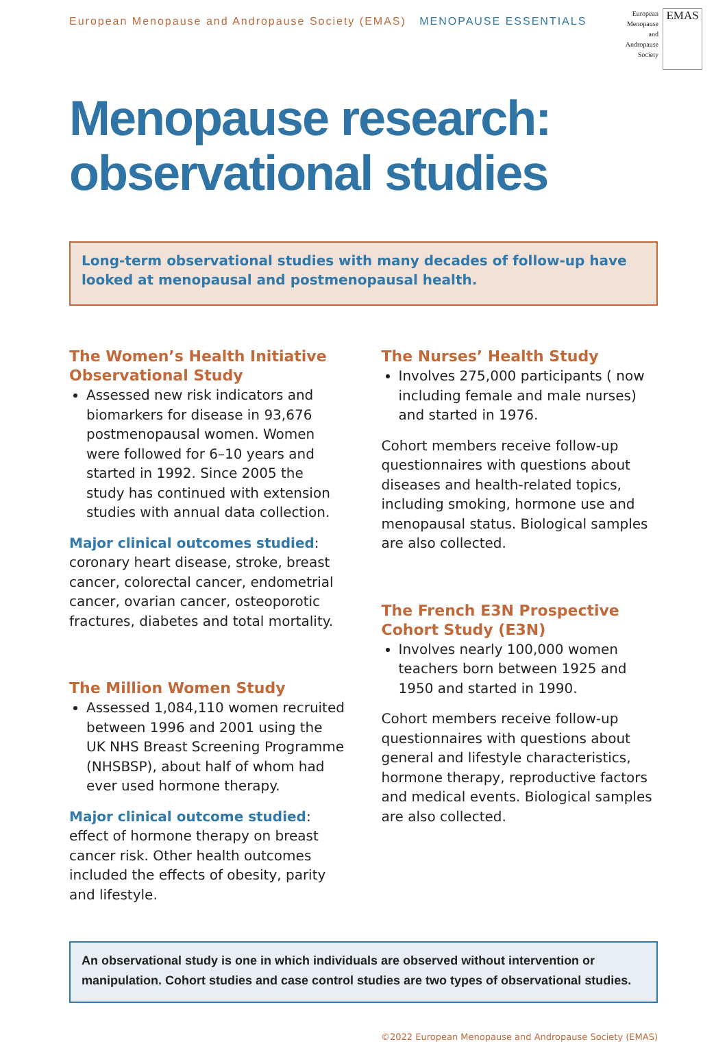European Menopause and Andropause Society (EMAS) MENOPAUSE ESSENTIALS
European
Menopause
and
Andropause
Society
EMAS
Menopause research:
observational studies
Long-term observational studies with many decades of follow-up have looked at menopausal and postmenopausal health.
The Women’s Health Initiative Observational Study
Assessed new risk indicators and biomarkers for disease in 93,676 postmenopausal women. Women were followed for 6–10 years and started in 1992. Since 2005 the study has continued with extension studies with annual data collection.
Major clinical outcomes studied: coronary heart disease, stroke, breast cancer, colorectal cancer, endometrial cancer, ovarian cancer, osteoporotic fractures, diabetes and total mortality.
The Million Women Study
Assessed 1,084,110 women recruited between 1996 and 2001 using the UK NHS Breast Screening Programme (NHSBSP), about half of whom had ever used hormone therapy.
Major clinical outcome studied: effect of hormone therapy on breast cancer risk. Other health outcomes included the effects of obesity, parity and lifestyle.
The Nurses’ Health Study
Involves 275,000 participants ( now including female and male nurses) and started in 1976.
Cohort members receive follow-up questionnaires with questions about diseases and health-related topics, including smoking, hormone use and menopausal status. Biological samples are also collected.
The French E3N Prospective Cohort Study (E3N)
Involves nearly 100,000 women teachers born between 1925 and 1950 and started in 1990.
Cohort members receive follow-up questionnaires with questions about general and lifestyle characteristics, hormone therapy, reproductive factors and medical events. Biological samples are also collected.
An observational study is one in which individuals are observed without intervention or manipulation. Cohort studies and case control studies are two types of observational studies.
©2022 European Menopause and Andropause Society (EMAS)